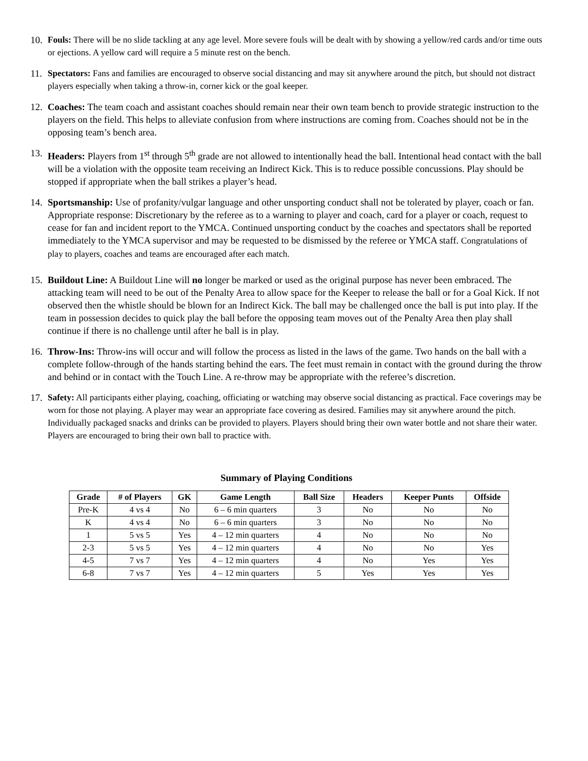10.
Fouls: There will be no slide tackling at any age level. More severe fouls will be dealt with by showing a yellow/red cards and/or time outs or ejections. A yellow card will require a 5 minute rest on the bench.
11.
Spectators: Fans and families are encouraged to observe social distancing and may sit anywhere around the pitch, but should not distract players especially when taking a throw-in, corner kick or the goal keeper.
12.
Coaches: The team coach and assistant coaches should remain near their own team bench to provide strategic instruction to the players on the field. This helps to alleviate confusion from where instructions are coming from. Coaches should not be in the opposing team’s bench area.
13.
Headers: Players from 1<sup>st</sup> through 5<sup>th</sup> grade are not allowed to intentionally head the ball. Intentional head contact with the ball will be a violation with the opposite team receiving an Indirect Kick. This is to reduce possible concussions. Play should be stopped if appropriate when the ball strikes a player’s head.
14.
Sportsmanship: Use of profanity/vulgar language and other unsporting conduct shall not be tolerated by player, coach or fan. Appropriate response: Discretionary by the referee as to a warning to player and coach, card for a player or coach, request to cease for fan and incident report to the YMCA. Continued unsporting conduct by the coaches and spectators shall be reported immediately to the YMCA supervisor and may be requested to be dismissed by the referee or YMCA staff. Congratulations of play to players, coaches and teams are encouraged after each match.
15.
Buildout Line: A Buildout Line will no longer be marked or used as the original purpose has never been embraced. The attacking team will need to be out of the Penalty Area to allow space for the Keeper to release the ball or for a Goal Kick. If not observed then the whistle should be blown for an Indirect Kick. The ball may be challenged once the ball is put into play. If the team in possession decides to quick play the ball before the opposing team moves out of the Penalty Area then play shall continue if there is no challenge until after he ball is in play.
16.
Throw-Ins: Throw-ins will occur and will follow the process as listed in the laws of the game. Two hands on the ball with a complete follow-through of the hands starting behind the ears. The feet must remain in contact with the ground during the throw and behind or in contact with the Touch Line. A re-throw may be appropriate with the referee’s discretion.
17.
Safety: All participants either playing, coaching, officiating or watching may observe social distancing as practical. Face coverings may be worn for those not playing. A player may wear an appropriate face covering as desired. Families may sit anywhere around the pitch. Individually packaged snacks and drinks can be provided to players. Players should bring their own water bottle and not share their water. Players are encouraged to bring their own ball to practice with.
Summary of Playing Conditions
| Grade | # of Players | GK | Game Length | Ball Size | Headers | Keeper Punts | Offside |
| --- | --- | --- | --- | --- | --- | --- | --- |
| Pre-K | 4 vs 4 | No | 6 – 6 min quarters | 3 | No | No | No |
| K | 4 vs 4 | No | 6 – 6 min quarters | 3 | No | No | No |
| 1 | 5 vs 5 | Yes | 4 – 12 min quarters | 4 | No | No | No |
| 2-3 | 5 vs 5 | Yes | 4 – 12 min quarters | 4 | No | No | Yes |
| 4-5 | 7 vs 7 | Yes | 4 – 12 min quarters | 4 | No | Yes | Yes |
| 6-8 | 7 vs 7 | Yes | 4 – 12 min quarters | 5 | Yes | Yes | Yes |